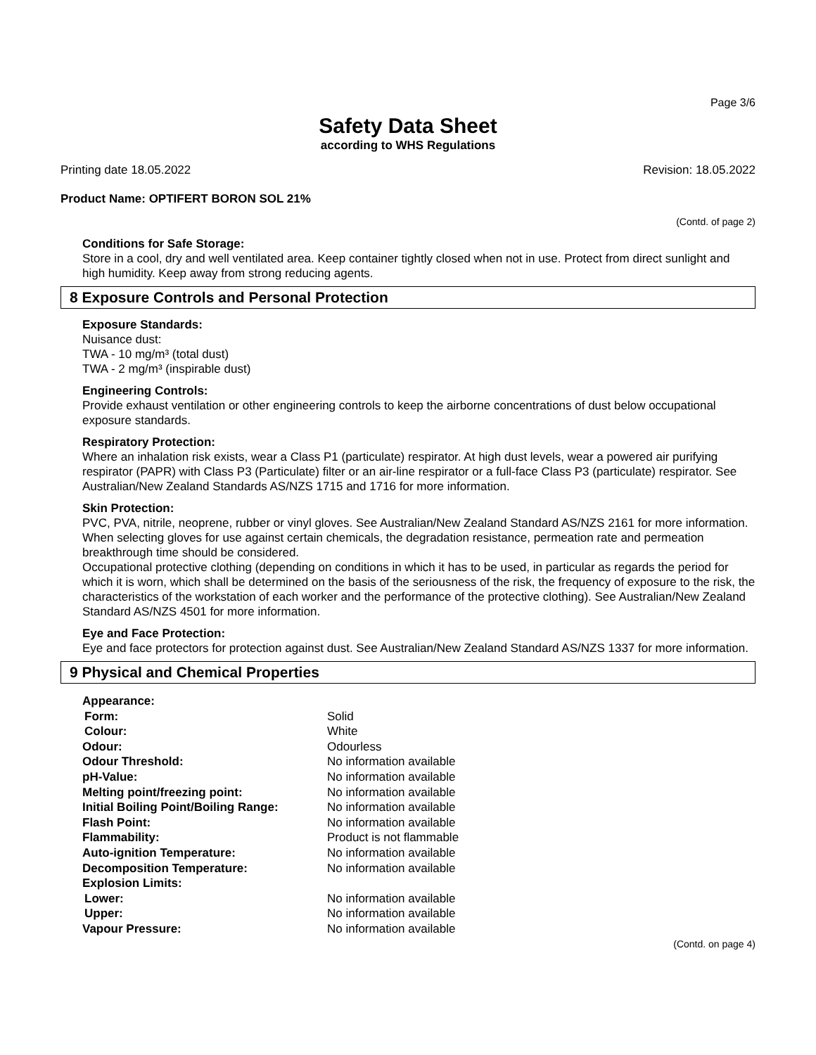Page 3/6
Safety Data Sheet
according to WHS Regulations
Printing date 18.05.2022 Revision: 18.05.2022
Product Name: OPTIFERT BORON SOL 21%
(Contd. of page 2)
Conditions for Safe Storage:
Store in a cool, dry and well ventilated area. Keep container tightly closed when not in use. Protect from direct sunlight and high humidity. Keep away from strong reducing agents.
8 Exposure Controls and Personal Protection
Exposure Standards:
Nuisance dust:
TWA - 10 mg/m³ (total dust)
TWA - 2 mg/m³ (inspirable dust)
Engineering Controls:
Provide exhaust ventilation or other engineering controls to keep the airborne concentrations of dust below occupational exposure standards.
Respiratory Protection:
Where an inhalation risk exists, wear a Class P1 (particulate) respirator. At high dust levels, wear a powered air purifying respirator (PAPR) with Class P3 (Particulate) filter or an air-line respirator or a full-face Class P3 (particulate) respirator. See Australian/New Zealand Standards AS/NZS 1715 and 1716 for more information.
Skin Protection:
PVC, PVA, nitrile, neoprene, rubber or vinyl gloves. See Australian/New Zealand Standard AS/NZS 2161 for more information.
When selecting gloves for use against certain chemicals, the degradation resistance, permeation rate and permeation breakthrough time should be considered.
Occupational protective clothing (depending on conditions in which it has to be used, in particular as regards the period for which it is worn, which shall be determined on the basis of the seriousness of the risk, the frequency of exposure to the risk, the characteristics of the workstation of each worker and the performance of the protective clothing). See Australian/New Zealand Standard AS/NZS 4501 for more information.
Eye and Face Protection:
Eye and face protectors for protection against dust. See Australian/New Zealand Standard AS/NZS 1337 for more information.
9 Physical and Chemical Properties
| Appearance: | |
| Form: | Solid |
| Colour: | White |
| Odour: | Odourless |
| Odour Threshold: | No information available |
| pH-Value: | No information available |
| Melting point/freezing point: | No information available |
| Initial Boiling Point/Boiling Range: | No information available |
| Flash Point: | No information available |
| Flammability: | Product is not flammable |
| Auto-ignition Temperature: | No information available |
| Decomposition Temperature: | No information available |
| Explosion Limits: | |
| Lower: | No information available |
| Upper: | No information available |
| Vapour Pressure: | No information available |
(Contd. on page 4)